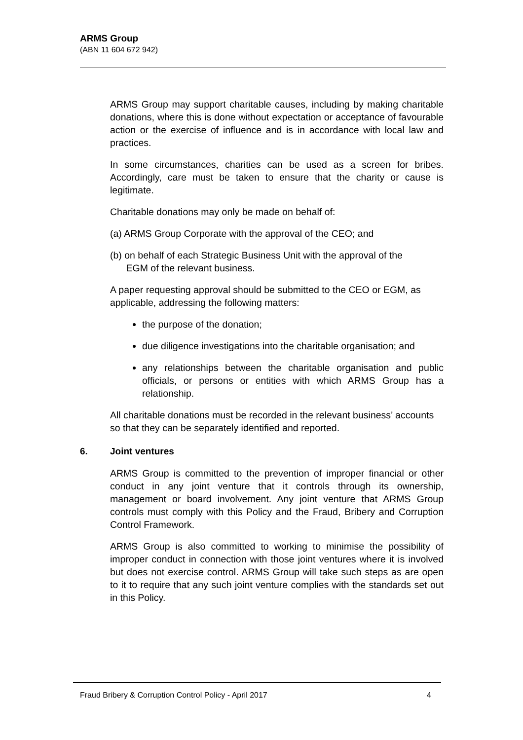ARMS Group
(ABN 11 604 672 942)
ARMS Group may support charitable causes, including by making charitable donations, where this is done without expectation or acceptance of favourable action or the exercise of influence and is in accordance with local law and practices.
In some circumstances, charities can be used as a screen for bribes. Accordingly, care must be taken to ensure that the charity or cause is legitimate.
Charitable donations may only be made on behalf of:
(a) ARMS Group Corporate with the approval of the CEO; and
(b) on behalf of each Strategic Business Unit with the approval of the
EGM of the relevant business.
A paper requesting approval should be submitted to the CEO or EGM, as applicable, addressing the following matters:
the purpose of the donation;
due diligence investigations into the charitable organisation; and
any relationships between the charitable organisation and public officials, or persons or entities with which ARMS Group has a relationship.
All charitable donations must be recorded in the relevant business’ accounts so that they can be separately identified and reported.
6. Joint ventures
ARMS Group is committed to the prevention of improper financial or other conduct in any joint venture that it controls through its ownership, management or board involvement. Any joint venture that ARMS Group controls must comply with this Policy and the Fraud, Bribery and Corruption Control Framework.
ARMS Group is also committed to working to minimise the possibility of improper conduct in connection with those joint ventures where it is involved but does not exercise control. ARMS Group will take such steps as are open to it to require that any such joint venture complies with the standards set out in this Policy.
Fraud Bribery & Corruption Control Policy - April 2017 4